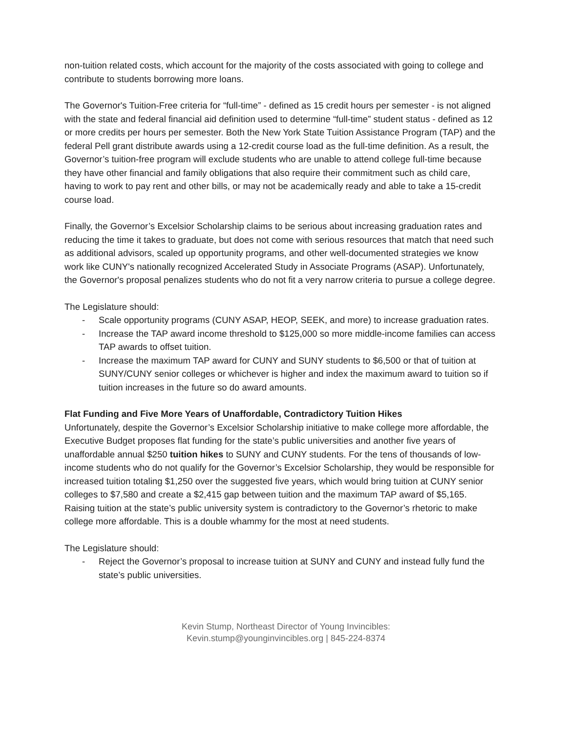non-tuition related costs, which account for the majority of the costs associated with going to college and contribute to students borrowing more loans.
The Governor's Tuition-Free criteria for “full-time” - defined as 15 credit hours per semester - is not aligned with the state and federal financial aid definition used to determine “full-time” student status - defined as 12 or more credits per hours per semester. Both the New York State Tuition Assistance Program (TAP) and the federal Pell grant distribute awards using a 12-credit course load as the full-time definition. As a result, the Governor’s tuition-free program will exclude students who are unable to attend college full-time because they have other financial and family obligations that also require their commitment such as child care, having to work to pay rent and other bills, or may not be academically ready and able to take a 15-credit course load.
Finally, the Governor’s Excelsior Scholarship claims to be serious about increasing graduation rates and reducing the time it takes to graduate, but does not come with serious resources that match that need such as additional advisors, scaled up opportunity programs, and other well-documented strategies we know work like CUNY's nationally recognized Accelerated Study in Associate Programs (ASAP). Unfortunately, the Governor's proposal penalizes students who do not fit a very narrow criteria to pursue a college degree.
The Legislature should:
- Scale opportunity programs (CUNY ASAP, HEOP, SEEK, and more) to increase graduation rates.
- Increase the TAP award income threshold to $125,000 so more middle-income families can access TAP awards to offset tuition.
- Increase the maximum TAP award for CUNY and SUNY students to $6,500 or that of tuition at SUNY/CUNY senior colleges or whichever is higher and index the maximum award to tuition so if tuition increases in the future so do award amounts.
Flat Funding and Five More Years of Unaffordable, Contradictory Tuition Hikes
Unfortunately, despite the Governor’s Excelsior Scholarship initiative to make college more affordable, the Executive Budget proposes flat funding for the state’s public universities and another five years of unaffordable annual $250 tuition hikes to SUNY and CUNY students. For the tens of thousands of low-income students who do not qualify for the Governor’s Excelsior Scholarship, they would be responsible for increased tuition totaling $1,250 over the suggested five years, which would bring tuition at CUNY senior colleges to $7,580 and create a $2,415 gap between tuition and the maximum TAP award of $5,165. Raising tuition at the state’s public university system is contradictory to the Governor’s rhetoric to make college more affordable. This is a double whammy for the most at need students.
The Legislature should:
- Reject the Governor’s proposal to increase tuition at SUNY and CUNY and instead fully fund the state’s public universities.
Kevin Stump, Northeast Director of Young Invincibles:
Kevin.stump@younginvincibles.org | 845-224-8374